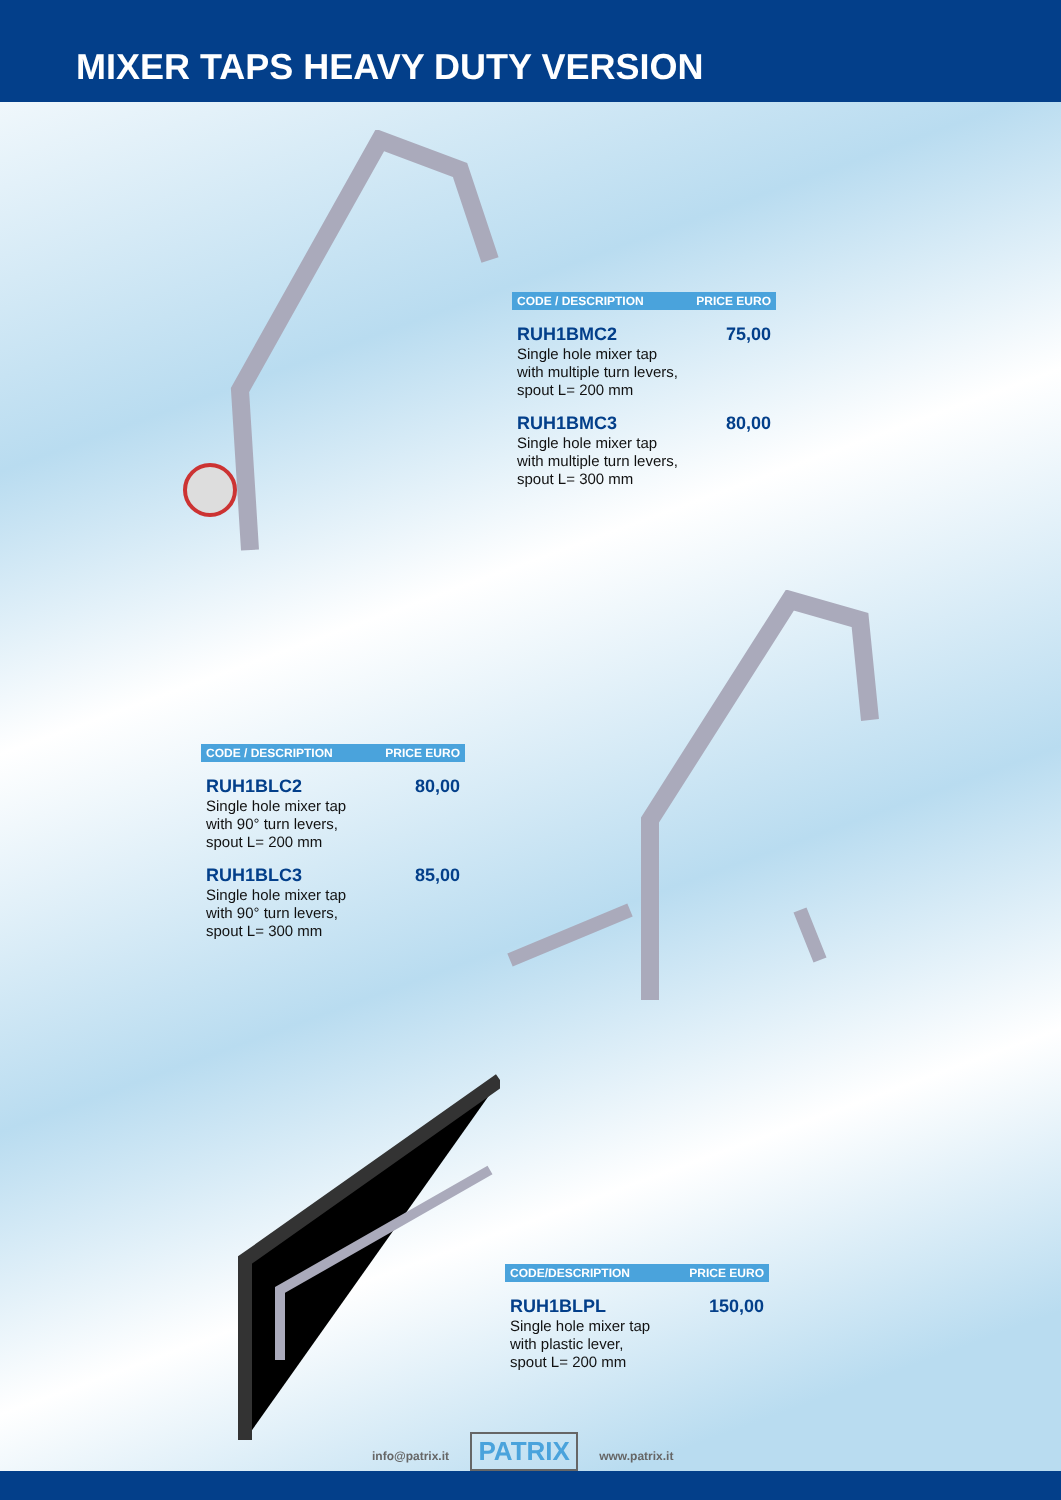MIXER TAPS HEAVY DUTY VERSION
| CODE / DESCRIPTION | PRICE EURO |
| --- | --- |
| RUH1BMC2 | 75,00 |
| Single hole mixer tap with multiple turn levers, spout L= 200 mm | |
| RUH1BMC3 | 80,00 |
| Single hole mixer tap with multiple turn levers, spout L= 300 mm | |
| CODE / DESCRIPTION | PRICE EURO |
| --- | --- |
| RUH1BLC2 | 80,00 |
| Single hole mixer tap with 90° turn levers, spout L= 200 mm | |
| RUH1BLC3 | 85,00 |
| Single hole mixer tap with 90° turn levers, spout L= 300 mm | |
| CODE/DESCRIPTION | PRICE EURO |
| --- | --- |
| RUH1BLPL | 150,00 |
| Single hole mixer tap with plastic lever, spout L= 200 mm | |
info@patrix.it PATRIX www.patrix.it